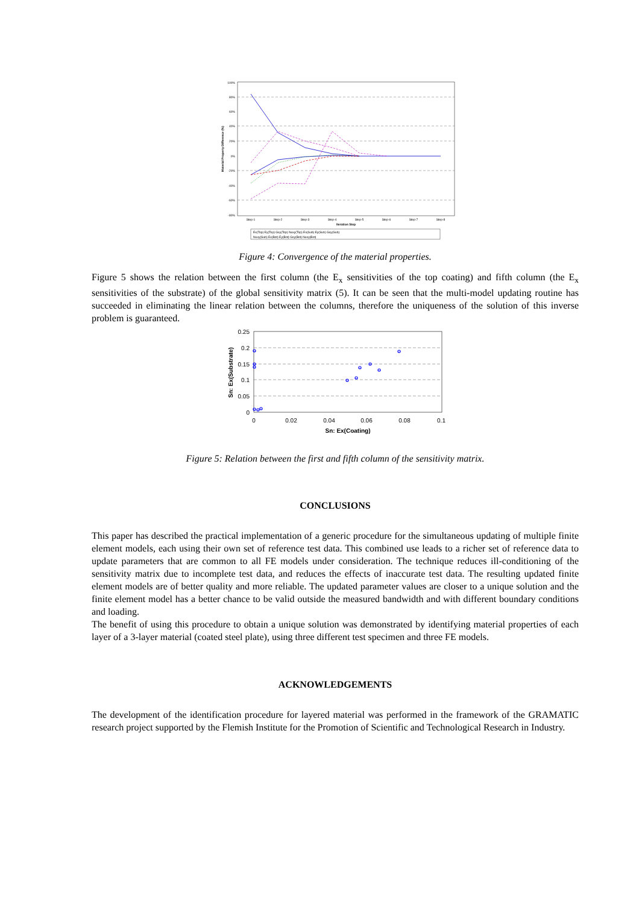100%
80%
60%
40%
20%
0%
-20%
-40%
-60%
-80%
Step-1
Step-2
Step-3
Step-4
Step-5
Step-6
Step-7
Step-8
Iteration Step
Material Property Difference (%)
Ex(Top) Ey(Top) Gxy(Top) Nuxy(Top) Ex(Sub) Ey(Sub) Gxy(Sub)
Nuxy(Sub) Ex(Bot) Ey(Bot) Gxy(Bot) Nuxy(Bot)
Figure 4: Convergence of the material properties.
Figure 5 shows the relation between the first column (the E<sub>x</sub> sensitivities of the top coating) and fifth column (the E<sub>x</sub> sensitivities of the substrate) of the global sensitivity matrix (5). It can be seen that the multi-model updating routine has succeeded in eliminating the linear relation between the columns, therefore the uniqueness of the solution of this inverse problem is guaranteed.
0.25
0.2
0.15
0.1
0.05
0
0
0.02
0.04
0.06
0.08
0.1
Sn: Ex(Coating)
Sn: Ex(Substrate)
Figure 5: Relation between the first and fifth column of the sensitivity matrix.
CONCLUSIONS
This paper has described the practical implementation of a generic procedure for the simultaneous updating of multiple finite element models, each using their own set of reference test data. This combined use leads to a richer set of reference data to update parameters that are common to all FE models under consideration. The technique reduces ill-conditioning of the sensitivity matrix due to incomplete test data, and reduces the effects of inaccurate test data. The resulting updated finite element models are of better quality and more reliable. The updated parameter values are closer to a unique solution and the finite element model has a better chance to be valid outside the measured bandwidth and with different boundary conditions and loading.
The benefit of using this procedure to obtain a unique solution was demonstrated by identifying material properties of each layer of a 3-layer material (coated steel plate), using three different test specimen and three FE models.
ACKNOWLEDGEMENTS
The development of the identification procedure for layered material was performed in the framework of the GRAMATIC research project supported by the Flemish Institute for the Promotion of Scientific and Technological Research in Industry.